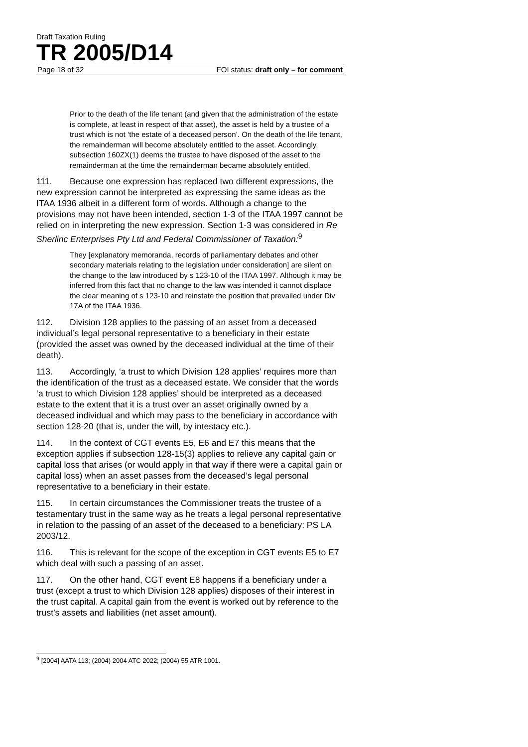Draft Taxation Ruling
TR 2005/D14
Page 18 of 32 FOI status: draft only – for comment
Prior to the death of the life tenant (and given that the administration of the estate is complete, at least in respect of that asset), the asset is held by a trustee of a trust which is not ‘the estate of a deceased person’. On the death of the life tenant, the remainderman will become absolutely entitled to the asset. Accordingly, subsection 160ZX(1) deems the trustee to have disposed of the asset to the remainderman at the time the remainderman became absolutely entitled.
111. Because one expression has replaced two different expressions, the new expression cannot be interpreted as expressing the same ideas as the ITAA 1936 albeit in a different form of words. Although a change to the provisions may not have been intended, section 1-3 of the ITAA 1997 cannot be relied on in interpreting the new expression. Section 1-3 was considered in Re Sherlinc Enterprises Pty Ltd and Federal Commissioner of Taxation:<sup>9</sup>
They [explanatory memoranda, records of parliamentary debates and other secondary materials relating to the legislation under consideration] are silent on the change to the law introduced by s 123-10 of the ITAA 1997. Although it may be inferred from this fact that no change to the law was intended it cannot displace the clear meaning of s 123-10 and reinstate the position that prevailed under Div 17A of the ITAA 1936.
112. Division 128 applies to the passing of an asset from a deceased individual’s legal personal representative to a beneficiary in their estate (provided the asset was owned by the deceased individual at the time of their death).
113. Accordingly, ‘a trust to which Division 128 applies’ requires more than the identification of the trust as a deceased estate. We consider that the words ‘a trust to which Division 128 applies’ should be interpreted as a deceased estate to the extent that it is a trust over an asset originally owned by a deceased individual and which may pass to the beneficiary in accordance with section 128-20 (that is, under the will, by intestacy etc.).
114. In the context of CGT events E5, E6 and E7 this means that the exception applies if subsection 128-15(3) applies to relieve any capital gain or capital loss that arises (or would apply in that way if there were a capital gain or capital loss) when an asset passes from the deceased’s legal personal representative to a beneficiary in their estate.
115. In certain circumstances the Commissioner treats the trustee of a testamentary trust in the same way as he treats a legal personal representative in relation to the passing of an asset of the deceased to a beneficiary: PS LA 2003/12.
116. This is relevant for the scope of the exception in CGT events E5 to E7 which deal with such a passing of an asset.
117. On the other hand, CGT event E8 happens if a beneficiary under a trust (except a trust to which Division 128 applies) disposes of their interest in the trust capital. A capital gain from the event is worked out by reference to the trust’s assets and liabilities (net asset amount).
<sup>9</sup> [2004] AATA 113; (2004) 2004 ATC 2022; (2004) 55 ATR 1001.